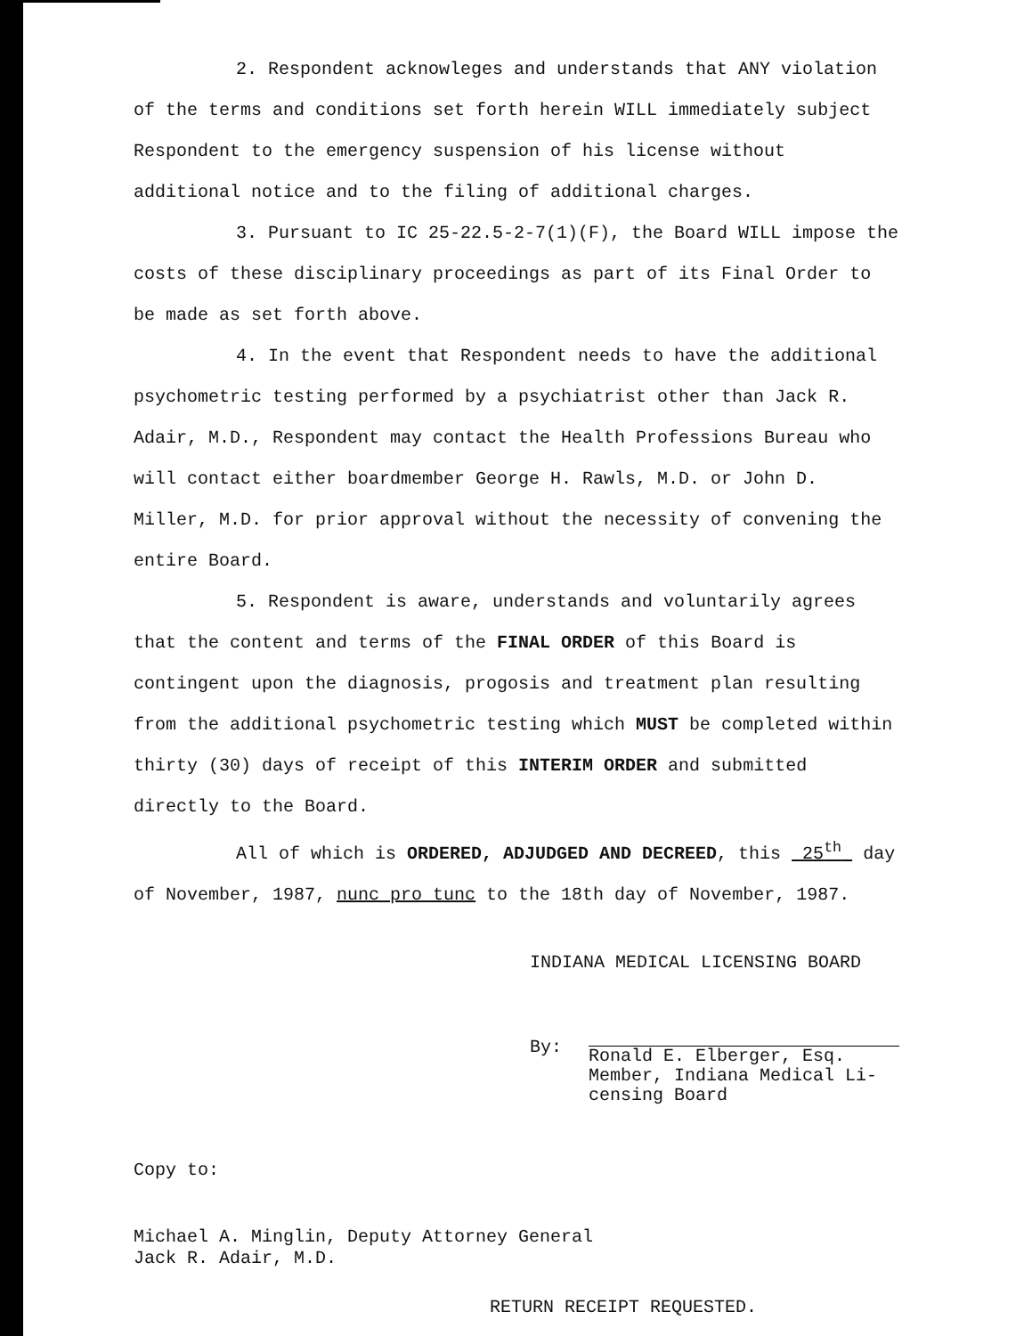2. Respondent acknowleges and understands that ANY violation of the terms and conditions set forth herein WILL immediately subject Respondent to the emergency suspension of his license without additional notice and to the filing of additional charges.
3. Pursuant to IC 25-22.5-2-7(1)(F), the Board WILL impose the costs of these disciplinary proceedings as part of its Final Order to be made as set forth above.
4. In the event that Respondent needs to have the additional psychometric testing performed by a psychiatrist other than Jack R. Adair, M.D., Respondent may contact the Health Professions Bureau who will contact either boardmember George H. Rawls, M.D. or John D. Miller, M.D. for prior approval without the necessity of convening the entire Board.
5. Respondent is aware, understands and voluntarily agrees that the content and terms of the FINAL ORDER of this Board is contingent upon the diagnosis, progosis and treatment plan resulting from the additional psychometric testing which MUST be completed within thirty (30) days of receipt of this INTERIM ORDER and submitted directly to the Board.
All of which is ORDERED, ADJUDGED AND DECREED, this 25<sup>th</sup> day of November, 1987, nunc pro tunc to the 18th day of November, 1987.
INDIANA MEDICAL LICENSING BOARD
By:
Ronald E. Elberger, Esq.
Member, Indiana Medical Li-
censing Board
Copy to:
Michael A. Minglin, Deputy Attorney General
Jack R. Adair, M.D.
RETURN RECEIPT REQUESTED.